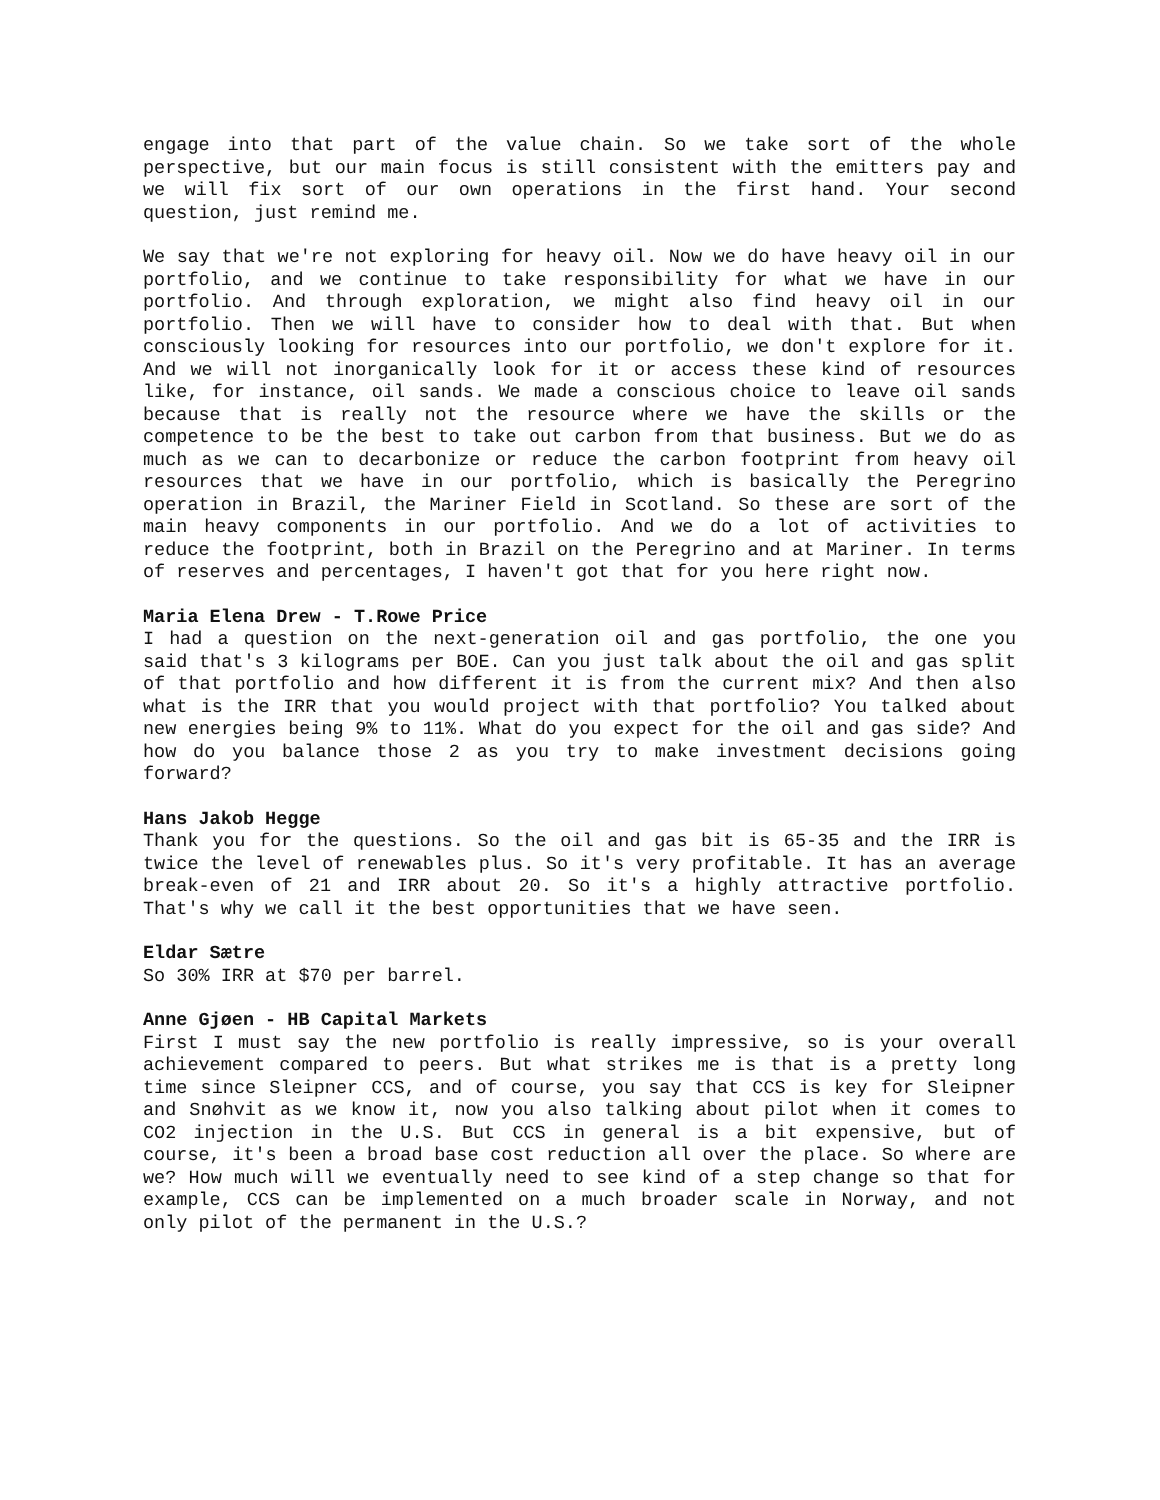engage into that part of the value chain. So we take sort of the whole perspective, but our main focus is still consistent with the emitters pay and we will fix sort of our own operations in the first hand. Your second question, just remind me.
We say that we're not exploring for heavy oil. Now we do have heavy oil in our portfolio, and we continue to take responsibility for what we have in our portfolio. And through exploration, we might also find heavy oil in our portfolio. Then we will have to consider how to deal with that. But when consciously looking for resources into our portfolio, we don't explore for it. And we will not inorganically look for it or access these kind of resources like, for instance, oil sands. We made a conscious choice to leave oil sands because that is really not the resource where we have the skills or the competence to be the best to take out carbon from that business. But we do as much as we can to decarbonize or reduce the carbon footprint from heavy oil resources that we have in our portfolio, which is basically the Peregrino operation in Brazil, the Mariner Field in Scotland. So these are sort of the main heavy components in our portfolio. And we do a lot of activities to reduce the footprint, both in Brazil on the Peregrino and at Mariner. In terms of reserves and percentages, I haven't got that for you here right now.
Maria Elena Drew - T.Rowe Price
I had a question on the next-generation oil and gas portfolio, the one you said that's 3 kilograms per BOE. Can you just talk about the oil and gas split of that portfolio and how different it is from the current mix? And then also what is the IRR that you would project with that portfolio? You talked about new energies being 9% to 11%. What do you expect for the oil and gas side? And how do you balance those 2 as you try to make investment decisions going forward?
Hans Jakob Hegge
Thank you for the questions. So the oil and gas bit is 65-35 and the IRR is twice the level of renewables plus. So it's very profitable. It has an average break-even of 21 and IRR about 20. So it's a highly attractive portfolio. That's why we call it the best opportunities that we have seen.
Eldar Sætre
So 30% IRR at $70 per barrel.
Anne Gjøen - HB Capital Markets
First I must say the new portfolio is really impressive, so is your overall achievement compared to peers. But what strikes me is that is a pretty long time since Sleipner CCS, and of course, you say that CCS is key for Sleipner and Snøhvit as we know it, now you also talking about pilot when it comes to CO2 injection in the U.S. But CCS in general is a bit expensive, but of course, it's been a broad base cost reduction all over the place. So where are we? How much will we eventually need to see kind of a step change so that for example, CCS can be implemented on a much broader scale in Norway, and not only pilot of the permanent in the U.S.?